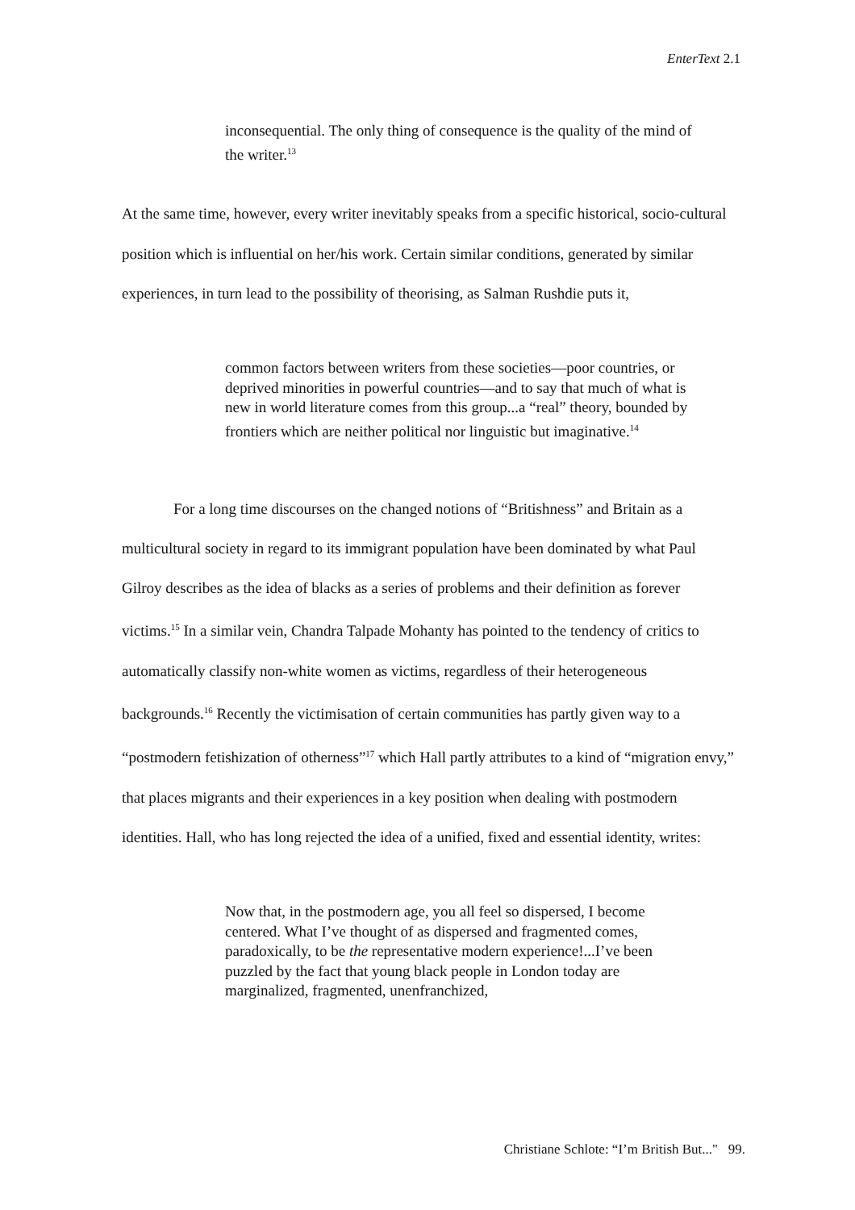EnterText 2.1
inconsequential. The only thing of consequence is the quality of the mind of the writer.<sup>13</sup>
At the same time, however, every writer inevitably speaks from a specific historical, socio-cultural position which is influential on her/his work. Certain similar conditions, generated by similar experiences, in turn lead to the possibility of theorising, as Salman Rushdie puts it,
common factors between writers from these societies—poor countries, or deprived minorities in powerful countries—and to say that much of what is new in world literature comes from this group...a “real” theory, bounded by frontiers which are neither political nor linguistic but imaginative.<sup>14</sup>
For a long time discourses on the changed notions of “Britishness” and Britain as a multicultural society in regard to its immigrant population have been dominated by what Paul Gilroy describes as the idea of blacks as a series of problems and their definition as forever victims.<sup>15</sup> In a similar vein, Chandra Talpade Mohanty has pointed to the tendency of critics to automatically classify non-white women as victims, regardless of their heterogeneous backgrounds.<sup>16</sup> Recently the victimisation of certain communities has partly given way to a “postmodern fetishization of otherness”<sup>17</sup> which Hall partly attributes to a kind of “migration envy,” that places migrants and their experiences in a key position when dealing with postmodern identities. Hall, who has long rejected the idea of a unified, fixed and essential identity, writes:
Now that, in the postmodern age, you all feel so dispersed, I become centered. What I’ve thought of as dispersed and fragmented comes, paradoxically, to be the representative modern experience!...I’ve been puzzled by the fact that young black people in London today are marginalized, fragmented, unenfranchized,
Christiane Schlote: “I’m British But..." 99.